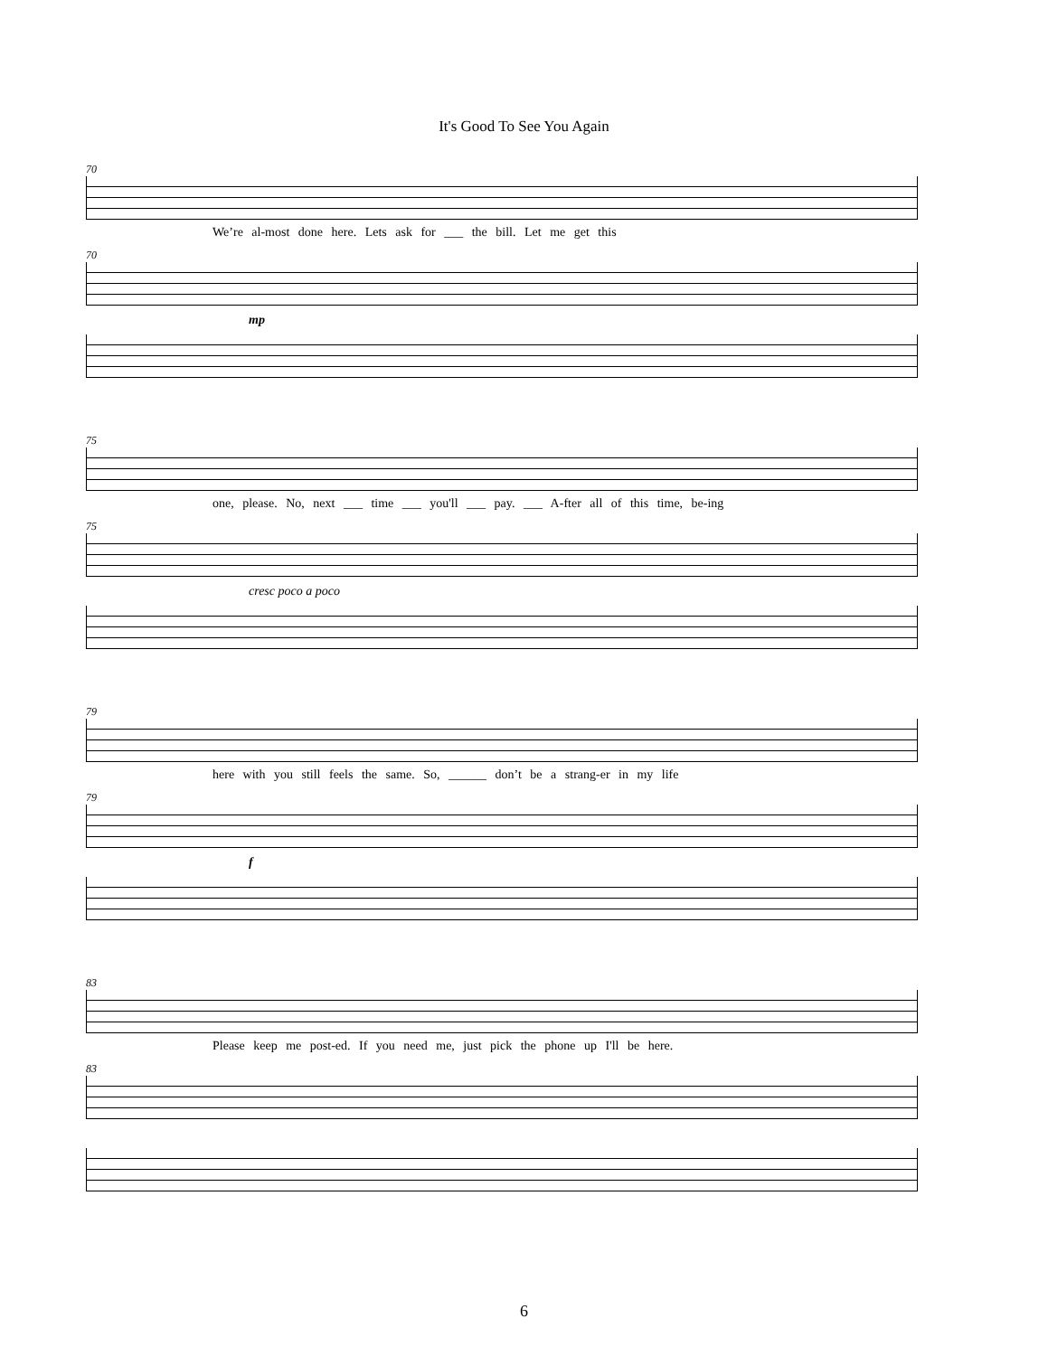It's Good To See You Again
70
We’re al-most done here. Lets ask for ___ the bill. Let me get this
70
mp
75
one, please. No, next ___ time ___ you'll ___ pay. ___ A-fter all of this time, be-ing
75
cresc poco a poco
79
here with you still feels the same. So, ______ don’t be a strang-er in my life
79
f
83
Please keep me post-ed. If you need me, just pick the phone up I'll be here.
83
6